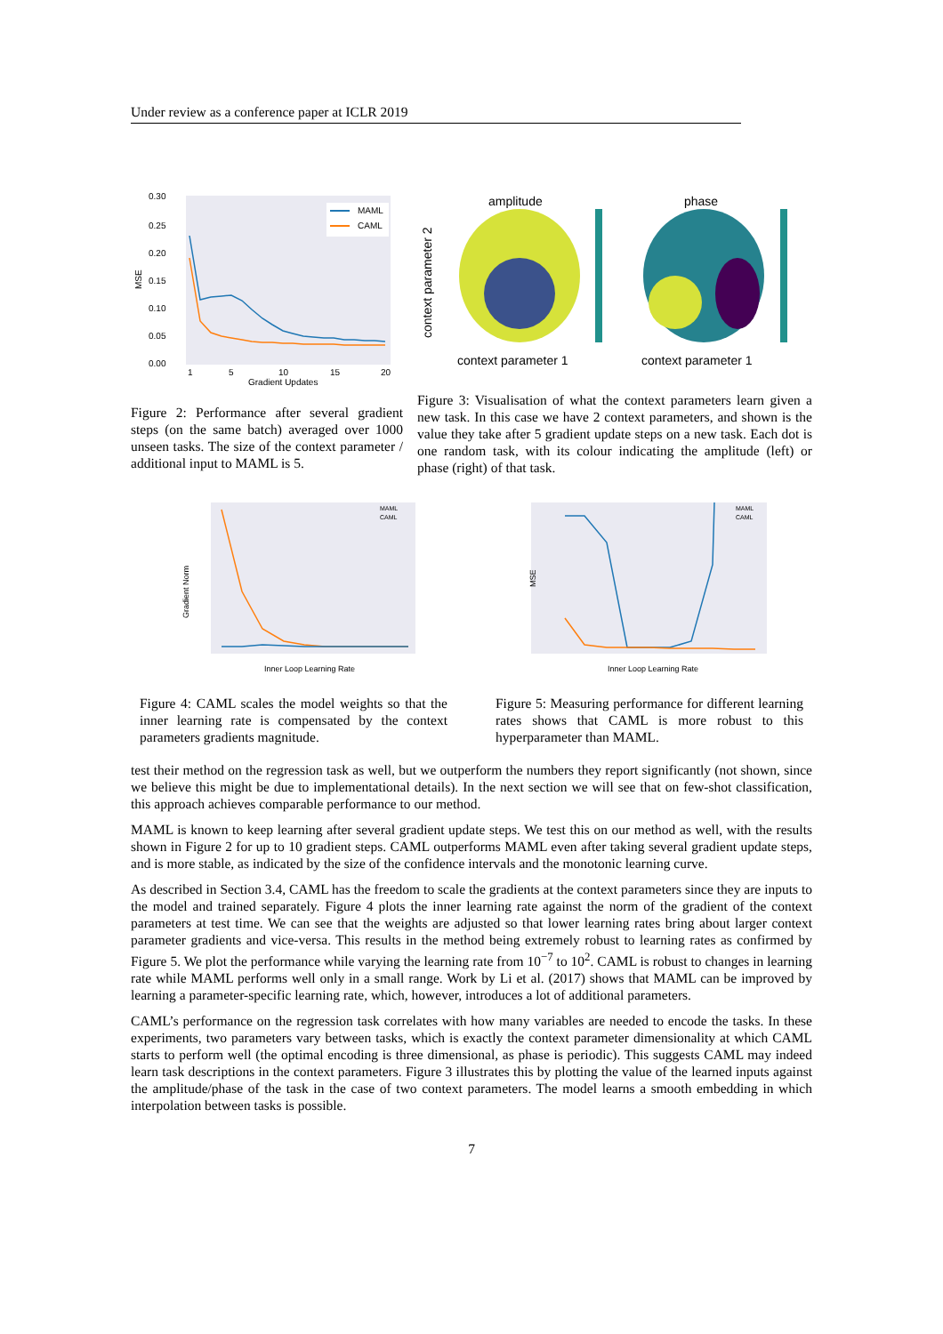Under review as a conference paper at ICLR 2019
0.30
0.25
0.20
0.15
0.10
0.05
0.00
1
5
10
15
20
Gradient Updates
MSE
MAML
CAML
Figure 2: Performance after several gradient steps (on the same batch) averaged over 1000 unseen tasks. The size of the context parameter / additional input to MAML is 5.
amplitude
phase
context parameter 1
context parameter 1
context parameter 2
Figure 3: Visualisation of what the context parameters learn given a new task. In this case we have 2 context parameters, and shown is the value they take after 5 gradient update steps on a new task. Each dot is one random task, with its colour indicating the amplitude (left) or phase (right) of that task.
Gradient Norm
MAML
CAML
Inner Loop Learning Rate
Figure 4: CAML scales the model weights so that the inner learning rate is compensated by the context parameters gradients magnitude.
MSE
MAML
CAML
Inner Loop Learning Rate
Figure 5: Measuring performance for different learning rates shows that CAML is more robust to this hyperparameter than MAML.
test their method on the regression task as well, but we outperform the numbers they report significantly (not shown, since we believe this might be due to implementational details). In the next section we will see that on few-shot classification, this approach achieves comparable performance to our method.
MAML is known to keep learning after several gradient update steps. We test this on our method as well, with the results shown in Figure 2 for up to 10 gradient steps. CAML outperforms MAML even after taking several gradient update steps, and is more stable, as indicated by the size of the confidence intervals and the monotonic learning curve.
As described in Section 3.4, CAML has the freedom to scale the gradients at the context parameters since they are inputs to the model and trained separately. Figure 4 plots the inner learning rate against the norm of the gradient of the context parameters at test time. We can see that the weights are adjusted so that lower learning rates bring about larger context parameter gradients and vice-versa. This results in the method being extremely robust to learning rates as confirmed by Figure 5. We plot the performance while varying the learning rate from 10<sup>−7</sup> to 10<sup>2</sup>. CAML is robust to changes in learning rate while MAML performs well only in a small range. Work by Li et al. (2017) shows that MAML can be improved by learning a parameter-specific learning rate, which, however, introduces a lot of additional parameters.
CAML’s performance on the regression task correlates with how many variables are needed to encode the tasks. In these experiments, two parameters vary between tasks, which is exactly the context parameter dimensionality at which CAML starts to perform well (the optimal encoding is three dimensional, as phase is periodic). This suggests CAML may indeed learn task descriptions in the context parameters. Figure 3 illustrates this by plotting the value of the learned inputs against the amplitude/phase of the task in the case of two context parameters. The model learns a smooth embedding in which interpolation between tasks is possible.
7